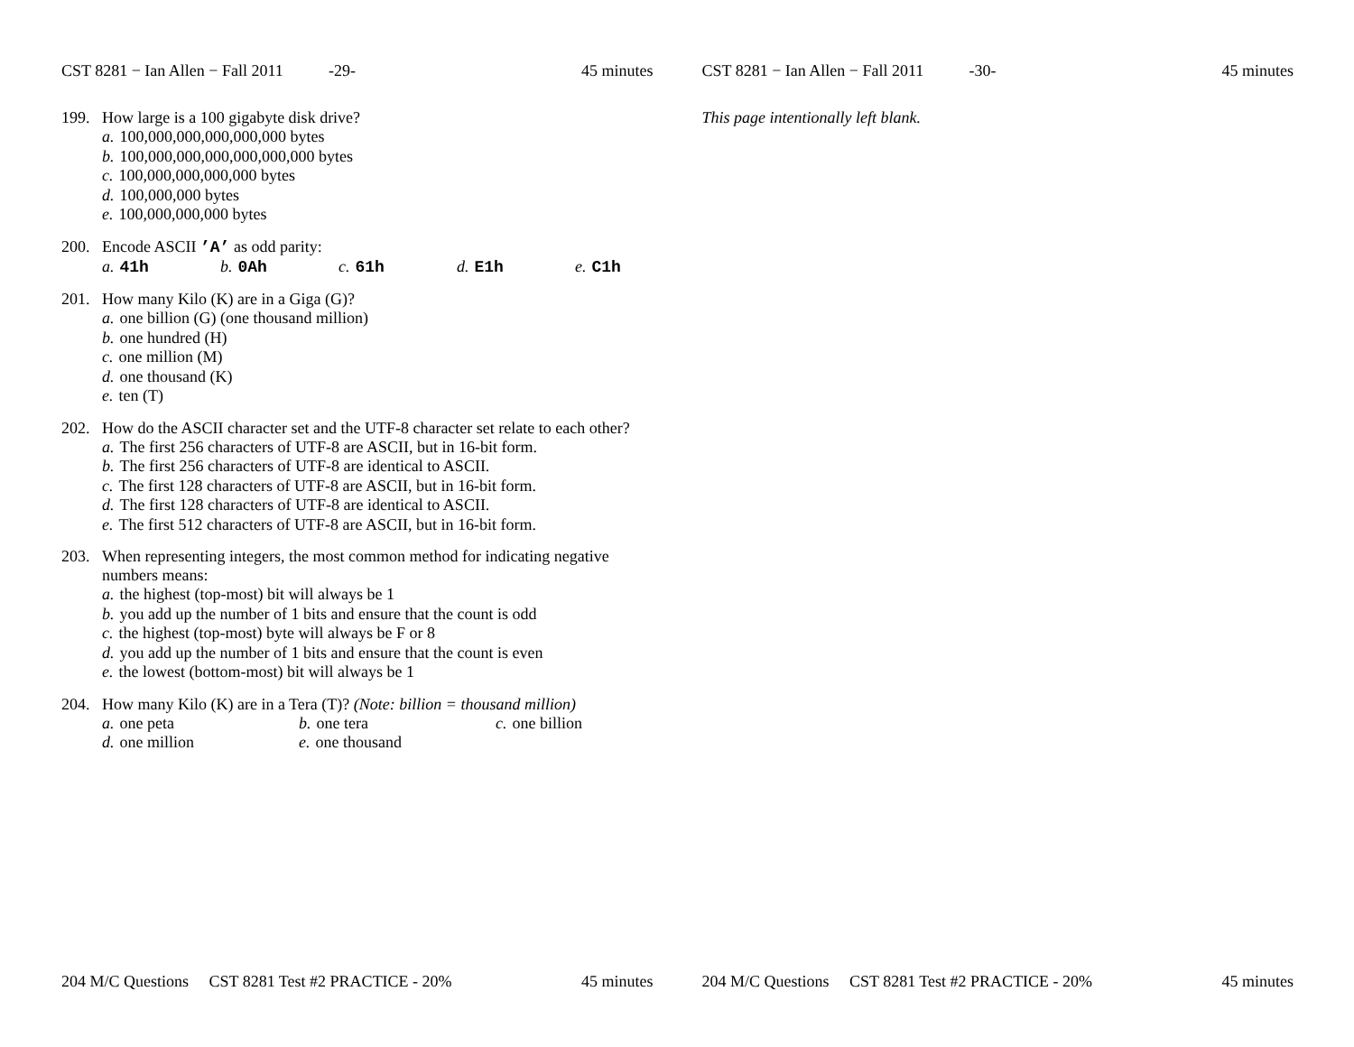CST 8281 − Ian Allen − Fall 2011 -29- 45 minutes
199. How large is a 100 gigabyte disk drive?
a. 100,000,000,000,000,000 bytes
b. 100,000,000,000,000,000,000 bytes
c. 100,000,000,000,000 bytes
d. 100,000,000 bytes
e. 100,000,000,000 bytes
200. Encode ASCII ’A’ as odd parity:
a. 41h b. 0Ah c. 61h d. E1h e. C1h
201. How many Kilo (K) are in a Giga (G)?
a. one billion (G) (one thousand million)
b. one hundred (H)
c. one million (M)
d. one thousand (K)
e. ten (T)
202. How do the ASCII character set and the UTF-8 character set relate to each other?
a. The first 256 characters of UTF-8 are ASCII, but in 16-bit form.
b. The first 256 characters of UTF-8 are identical to ASCII.
c. The first 128 characters of UTF-8 are ASCII, but in 16-bit form.
d. The first 128 characters of UTF-8 are identical to ASCII.
e. The first 512 characters of UTF-8 are ASCII, but in 16-bit form.
203. When representing integers, the most common method for indicating negative numbers means:
a. the highest (top-most) bit will always be 1
b. you add up the number of 1 bits and ensure that the count is odd
c. the highest (top-most) byte will always be F or 8
d. you add up the number of 1 bits and ensure that the count is even
e. the lowest (bottom-most) bit will always be 1
204. How many Kilo (K) are in a Tera (T)? (Note: billion = thousand million)
a. one peta b. one tera c. one billion d. one million e. one thousand
204 M/C Questions CST 8281 Test #2 PRACTICE - 20% 45 minutes
CST 8281 − Ian Allen − Fall 2011 -30- 45 minutes
This page intentionally left blank.
204 M/C Questions CST 8281 Test #2 PRACTICE - 20% 45 minutes